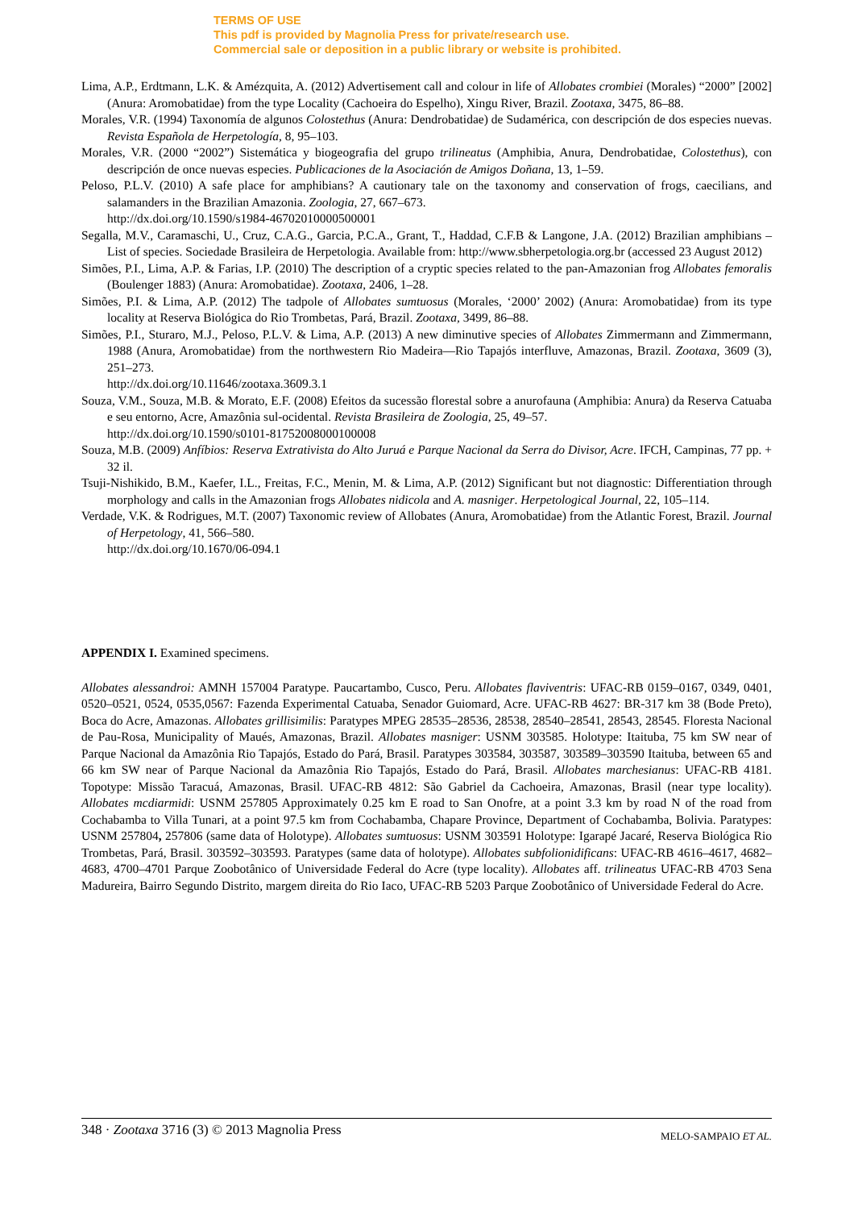TERMS OF USE
This pdf is provided by Magnolia Press for private/research use.
Commercial sale or deposition in a public library or website is prohibited.
Lima, A.P., Erdtmann, L.K. & Amézquita, A. (2012) Advertisement call and colour in life of Allobates crombiei (Morales) “2000” [2002] (Anura: Aromobatidae) from the type Locality (Cachoeira do Espelho), Xingu River, Brazil. Zootaxa, 3475, 86–88.
Morales, V.R. (1994) Taxonomía de algunos Colostethus (Anura: Dendrobatidae) de Sudamérica, con descripción de dos especies nuevas. Revista Española de Herpetología, 8, 95–103.
Morales, V.R. (2000 “2002”) Sistemática y biogeografia del grupo trilineatus (Amphibia, Anura, Dendrobatidae, Colostethus), con descripción de once nuevas especies. Publicaciones de la Asociación de Amigos Doñana, 13, 1–59.
Peloso, P.L.V. (2010) A safe place for amphibians? A cautionary tale on the taxonomy and conservation of frogs, caecilians, and salamanders in the Brazilian Amazonia. Zoologia, 27, 667–673.
http://dx.doi.org/10.1590/s1984-46702010000500001
Segalla, M.V., Caramaschi, U., Cruz, C.A.G., Garcia, P.C.A., Grant, T., Haddad, C.F.B & Langone, J.A. (2012) Brazilian amphibians – List of species. Sociedade Brasileira de Herpetologia. Available from: http://www.sbherpetologia.org.br (accessed 23 August 2012)
Simões, P.I., Lima, A.P. & Farias, I.P. (2010) The description of a cryptic species related to the pan-Amazonian frog Allobates femoralis (Boulenger 1883) (Anura: Aromobatidae). Zootaxa, 2406, 1–28.
Simões, P.I. & Lima, A.P. (2012) The tadpole of Allobates sumtuosus (Morales, ‘2000’ 2002) (Anura: Aromobatidae) from its type locality at Reserva Biológica do Rio Trombetas, Pará, Brazil. Zootaxa, 3499, 86–88.
Simões, P.I., Sturaro, M.J., Peloso, P.L.V. & Lima, A.P. (2013) A new diminutive species of Allobates Zimmermann and Zimmermann, 1988 (Anura, Aromobatidae) from the northwestern Rio Madeira—Rio Tapajós interfluve, Amazonas, Brazil. Zootaxa, 3609 (3), 251–273.
http://dx.doi.org/10.11646/zootaxa.3609.3.1
Souza, V.M., Souza, M.B. & Morato, E.F. (2008) Efeitos da sucessão florestal sobre a anurofauna (Amphibia: Anura) da Reserva Catuaba e seu entorno, Acre, Amazônia sul-ocidental. Revista Brasileira de Zoologia, 25, 49–57.
http://dx.doi.org/10.1590/s0101-81752008000100008
Souza, M.B. (2009) Anfíbios: Reserva Extrativista do Alto Juruá e Parque Nacional da Serra do Divisor, Acre. IFCH, Campinas, 77 pp. + 32 il.
Tsuji-Nishikido, B.M., Kaefer, I.L., Freitas, F.C., Menin, M. & Lima, A.P. (2012) Significant but not diagnostic: Differentiation through morphology and calls in the Amazonian frogs Allobates nidicola and A. masniger. Herpetological Journal, 22, 105–114.
Verdade, V.K. & Rodrigues, M.T. (2007) Taxonomic review of Allobates (Anura, Aromobatidae) from the Atlantic Forest, Brazil. Journal of Herpetology, 41, 566–580.
http://dx.doi.org/10.1670/06-094.1
APPENDIX I. Examined specimens.
Allobates alessandroi: AMNH 157004 Paratype. Paucartambo, Cusco, Peru. Allobates flaviventris: UFAC-RB 0159–0167, 0349, 0401, 0520–0521, 0524, 0535,0567: Fazenda Experimental Catuaba, Senador Guiomard, Acre. UFAC-RB 4627: BR-317 km 38 (Bode Preto), Boca do Acre, Amazonas. Allobates grillisimilis: Paratypes MPEG 28535–28536, 28538, 28540–28541, 28543, 28545. Floresta Nacional de Pau-Rosa, Municipality of Maués, Amazonas, Brazil. Allobates masniger: USNM 303585. Holotype: Itaituba, 75 km SW near of Parque Nacional da Amazônia Rio Tapajós, Estado do Pará, Brasil. Paratypes 303584, 303587, 303589–303590 Itaituba, between 65 and 66 km SW near of Parque Nacional da Amazônia Rio Tapajós, Estado do Pará, Brasil. Allobates marchesianus: UFAC-RB 4181. Topotype: Missão Taracuá, Amazonas, Brasil. UFAC-RB 4812: São Gabriel da Cachoeira, Amazonas, Brasil (near type locality). Allobates mcdiarmidi: USNM 257805 Approximately 0.25 km E road to San Onofre, at a point 3.3 km by road N of the road from Cochabamba to Villa Tunari, at a point 97.5 km from Cochabamba, Chapare Province, Department of Cochabamba, Bolivia. Paratypes: USNM 257804, 257806 (same data of Holotype). Allobates sumtuosus: USNM 303591 Holotype: Igarapé Jacaré, Reserva Biológica Rio Trombetas, Pará, Brasil. 303592–303593. Paratypes (same data of holotype). Allobates subfolionidificans: UFAC-RB 4616–4617, 4682–4683, 4700–4701 Parque Zoobotânico of Universidade Federal do Acre (type locality). Allobates aff. trilineatus UFAC-RB 4703 Sena Madureira, Bairro Segundo Distrito, margem direita do Rio Iaco, UFAC-RB 5203 Parque Zoobotânico of Universidade Federal do Acre.
348 · Zootaxa 3716 (3) © 2013 Magnolia Press MELO-SAMPAIO ET AL.